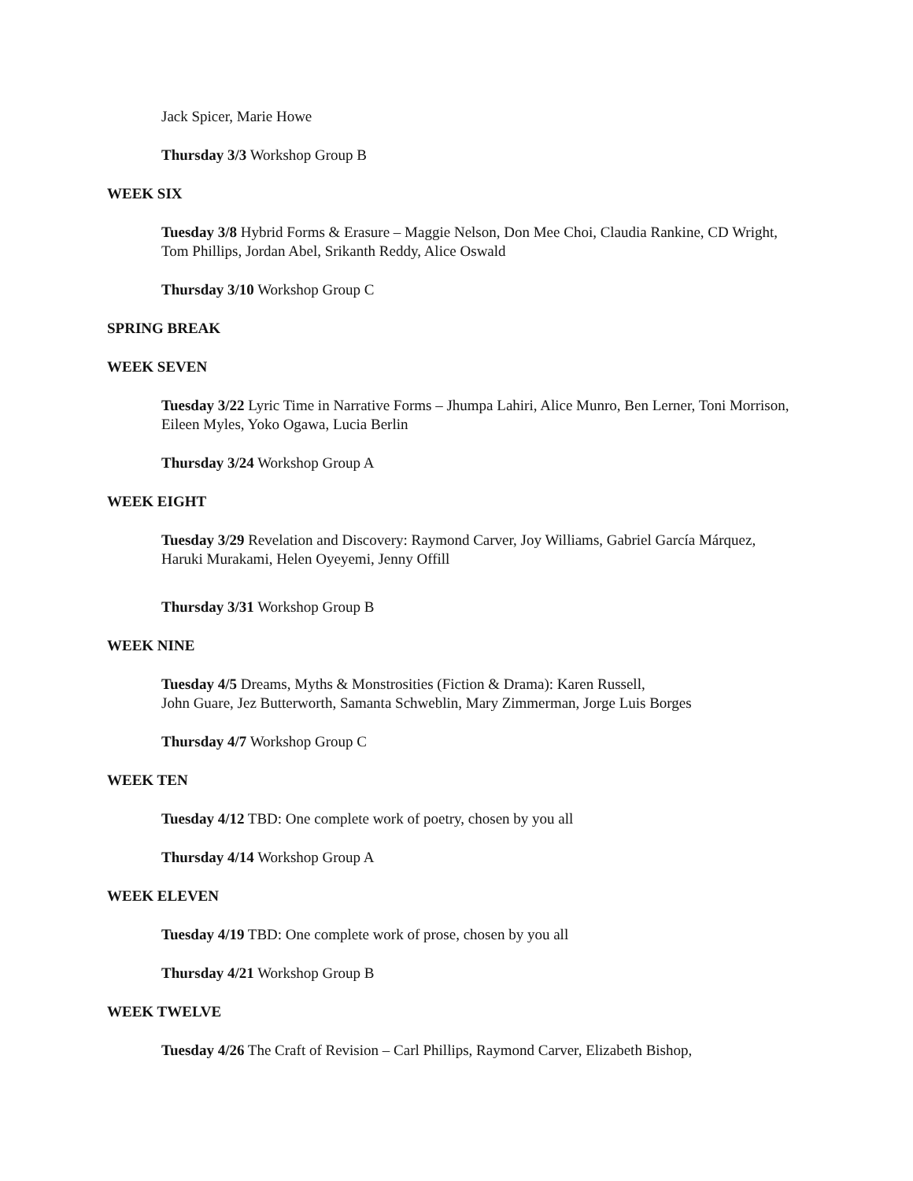Jack Spicer, Marie Howe
Thursday 3/3 Workshop Group B
WEEK SIX
Tuesday 3/8 Hybrid Forms & Erasure – Maggie Nelson, Don Mee Choi, Claudia Rankine, CD Wright, Tom Phillips, Jordan Abel, Srikanth Reddy, Alice Oswald
Thursday 3/10 Workshop Group C
SPRING BREAK
WEEK SEVEN
Tuesday 3/22 Lyric Time in Narrative Forms – Jhumpa Lahiri, Alice Munro, Ben Lerner, Toni Morrison, Eileen Myles, Yoko Ogawa, Lucia Berlin
Thursday 3/24 Workshop Group A
WEEK EIGHT
Tuesday 3/29 Revelation and Discovery: Raymond Carver, Joy Williams, Gabriel García Márquez, Haruki Murakami, Helen Oyeyemi, Jenny Offill
Thursday 3/31 Workshop Group B
WEEK NINE
Tuesday 4/5 Dreams, Myths & Monstrosities (Fiction & Drama): Karen Russell,
John Guare, Jez Butterworth, Samanta Schweblin, Mary Zimmerman, Jorge Luis Borges
Thursday 4/7 Workshop Group C
WEEK TEN
Tuesday 4/12 TBD: One complete work of poetry, chosen by you all
Thursday 4/14 Workshop Group A
WEEK ELEVEN
Tuesday 4/19 TBD: One complete work of prose, chosen by you all
Thursday 4/21 Workshop Group B
WEEK TWELVE
Tuesday 4/26 The Craft of Revision – Carl Phillips, Raymond Carver, Elizabeth Bishop,